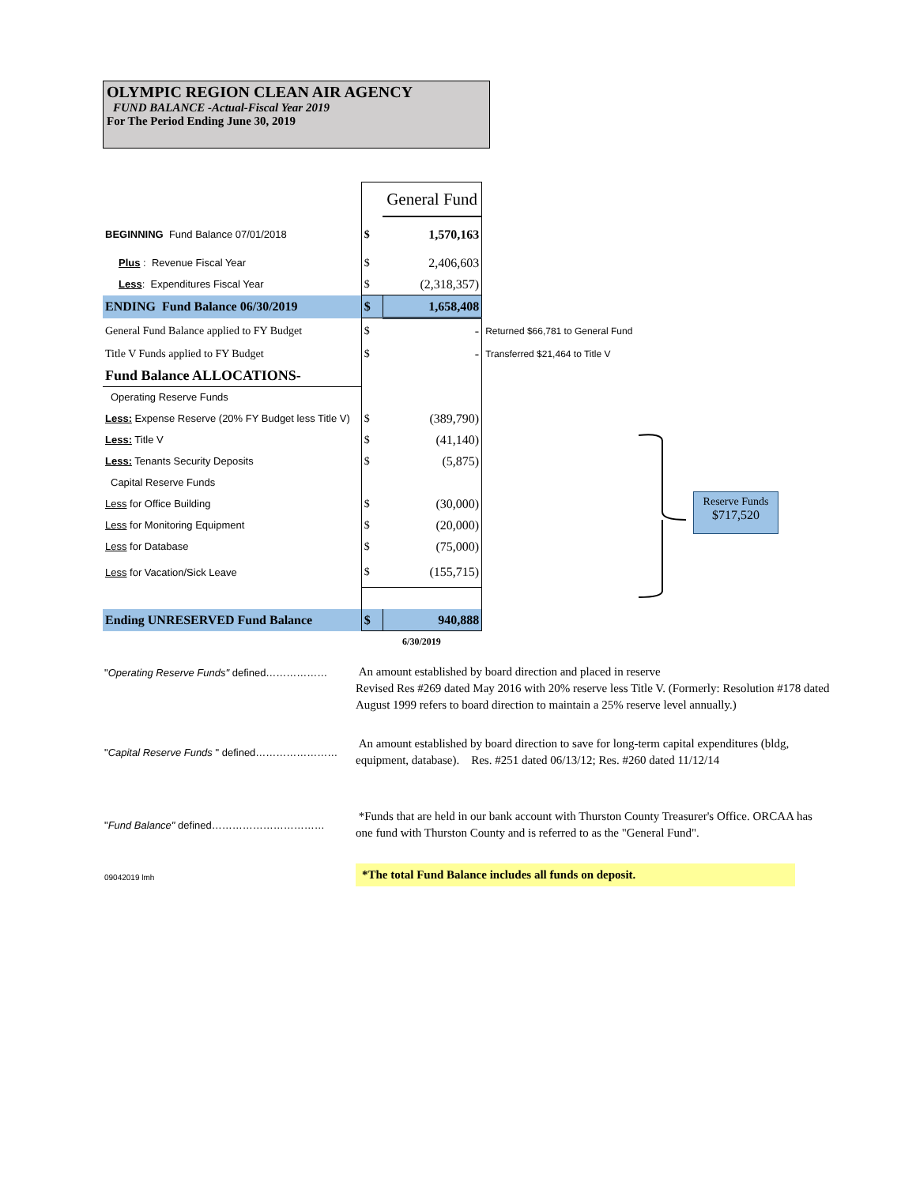OLYMPIC REGION CLEAN AIR AGENCY
FUND BALANCE -Actual-Fiscal Year 2019
For The Period Ending June 30, 2019
| | | General Fund | |
| BEGINNING Fund Balance 07/01/2018 | $ | 1,570,163 | |
| Plus : Revenue Fiscal Year | $ | 2,406,603 | |
| Less : Expenditures Fiscal Year | $ | (2,318,357) | |
| ENDING Fund Balance 06/30/2019 | $ | 1,658,408 | |
| General Fund Balance applied to FY Budget | $ | - | Returned $66,781 to General Fund |
| Title V Funds applied to FY Budget | $ | - | Transferred $21,464 to Title V |
| Fund Balance ALLOCATIONS- | | | |
| Operating Reserve Funds | | | |
| Less: Expense Reserve (20% FY Budget less Title V) | $ | (389,790) | |
| Less: Title V | $ | (41,140) | |
| Less: Tenants Security Deposits | $ | (5,875) | |
| Capital Reserve Funds | | | |
| Less for Office Building | $ | (30,000) | |
| Less for Monitoring Equipment | $ | (20,000) | |
| Less for Database | $ | (75,000) | |
| Less for Vacation/Sick Leave | $ | (155,715) | |
| Ending UNRESERVED Fund Balance | $ | 940,888 | |
| | 6/30/2019 | | |
Reserve Funds
$717,520
"Operating Reserve Funds" defined………………
An amount established by board direction and placed in reserve
Revised Res #269 dated May 2016 with 20% reserve less Title V. (Formerly: Resolution #178 dated August 1999 refers to board direction to maintain a 25% reserve level annually.)
"Capital Reserve Funds " defined……………………
An amount established by board direction to save for long-term capital expenditures (bldg, equipment, database). Res. #251 dated 06/13/12; Res. #260 dated 11/12/14
"Fund Balance" defined……………………………
*Funds that are held in our bank account with Thurston County Treasurer's Office. ORCAA has one fund with Thurston County and is referred to as the "General Fund".
09042019 lmh
*The total Fund Balance includes all funds on deposit.